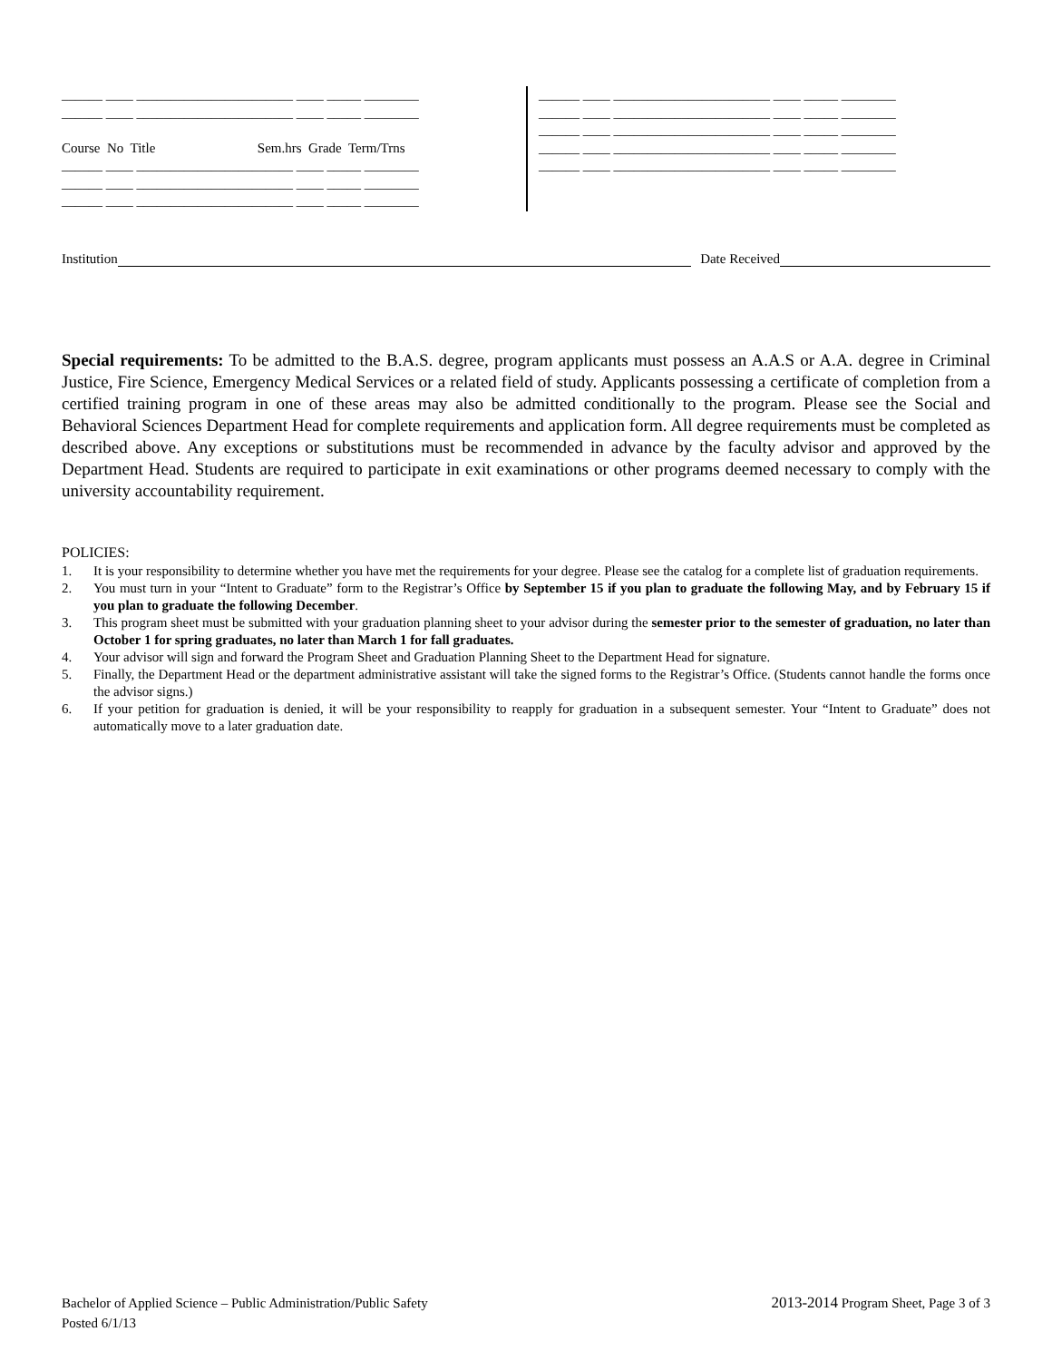______ ____ _______________________ ____ _____ ________ ______ ____ _______________________ ____ _____ ________ Course No Title Sem.hrs Grade Term/Trns ______ ____ _______________________ ____ _____ ________ ______ ____ _______________________ ____ _____ ________ ______ ____ _______________________ ____ _____ ________
______ ____ _______________________ ____ _____ ________ ______ ____ _______________________ ____ _____ ________ ______ ____ _______________________ ____ _____ ________ ______ ____ _______________________ ____ _____ ________ ______ ____ _______________________ ____ _____ ________
Institution Date Received
Special requirements: To be admitted to the B.A.S. degree, program applicants must possess an A.A.S or A.A. degree in Criminal Justice, Fire Science, Emergency Medical Services or a related field of study. Applicants possessing a certificate of completion from a certified training program in one of these areas may also be admitted conditionally to the program. Please see the Social and Behavioral Sciences Department Head for complete requirements and application form. All degree requirements must be completed as described above. Any exceptions or substitutions must be recommended in advance by the faculty advisor and approved by the Department Head. Students are required to participate in exit examinations or other programs deemed necessary to comply with the university accountability requirement.
POLICIES:
1. It is your responsibility to determine whether you have met the requirements for your degree. Please see the catalog for a complete list of graduation requirements.
2. You must turn in your “Intent to Graduate” form to the Registrar’s Office by September 15 if you plan to graduate the following May, and by February 15 if you plan to graduate the following December.
3. This program sheet must be submitted with your graduation planning sheet to your advisor during the semester prior to the semester of graduation, no later than October 1 for spring graduates, no later than March 1 for fall graduates.
4. Your advisor will sign and forward the Program Sheet and Graduation Planning Sheet to the Department Head for signature.
5. Finally, the Department Head or the department administrative assistant will take the signed forms to the Registrar’s Office. (Students cannot handle the forms once the advisor signs.)
6. If your petition for graduation is denied, it will be your responsibility to reapply for graduation in a subsequent semester. Your “Intent to Graduate” does not automatically move to a later graduation date.
Bachelor of Applied Science – Public Administration/Public Safety
Posted 6/1/13
2013-2014 Program Sheet, Page 3 of 3